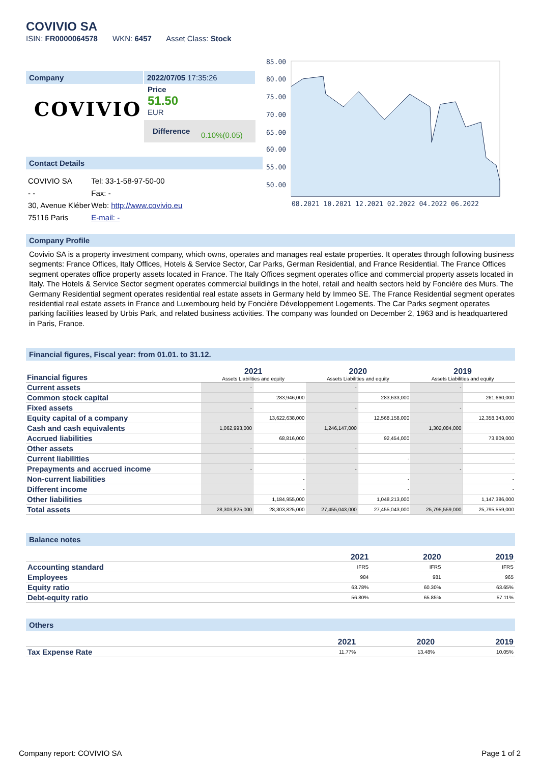COVIVIO SA
ISIN: FR0000064578 WKN: 6457 Asset Class: Stock
Company
COVIVIO
2022/07/05 17:35:26
Price
51.50
EUR
Difference 0.10%(0.05)
85.00
80.00
75.00
70.00
65.00
60.00
55.00
50.00
08.2021 10.2021 12.2021 02.2022 04.2022 06.2022
Contact Details
| COVIVIO SA | Tel: 33-1-58-97-50-00 |
| - - | Fax: - |
| 30, Avenue Kléber | Web: http://www.covivio.eu |
| 75116 Paris | E-mail: - |
Company Profile
Covivio SA is a property investment company, which owns, operates and manages real estate properties. It operates through following business segments: France Offices, Italy Offices, Hotels & Service Sector, Car Parks, German Residential, and France Residential. The France Offices segment operates office property assets located in France. The Italy Offices segment operates office and commercial property assets located in Italy. The Hotels & Service Sector segment operates commercial buildings in the hotel, retail and health sectors held by Foncière des Murs. The Germany Residential segment operates residential real estate assets in Germany held by Immeo SE. The France Residential segment operates residential real estate assets in France and Luxembourg held by Foncière Développement Logements. The Car Parks segment operates parking facilities leased by Urbis Park, and related business activities. The company was founded on December 2, 1963 and is headquartered in Paris, France.
Financial figures, Fiscal year: from 01.01. to 31.12.
| Financial figures | 2021 Assets Liabilities and equity | | 2020 Assets Liabilities and equity | | 2019 Assets Liabilities and equity | |
| Current assets | - | | - | | - | |
| Common stock capital | | 283,946,000 | | 283,633,000 | | 261,660,000 |
| Fixed assets | - | | - | | - | |
| Equity capital of a company | | 13,622,638,000 | | 12,568,158,000 | | 12,358,343,000 |
| Cash and cash equivalents | 1,062,993,000 | | 1,246,147,000 | | 1,302,084,000 | |
| Accrued liabilities | | 68,816,000 | | 92,454,000 | | 73,809,000 |
| Other assets | - | | - | | - | |
| Current liabilities | | - | | - | | - |
| Prepayments and accrued income | - | | - | | - | |
| Non-current liabilities | | - | | - | | - |
| Different income | | - | | - | | - |
| Other liabilities | | 1,184,955,000 | | 1,048,213,000 | | 1,147,386,000 |
| Total assets | 28,303,825,000 | 28,303,825,000 | 27,455,043,000 | 27,455,043,000 | 25,795,559,000 | 25,795,559,000 |
Balance notes
| | 2021 | 2020 | 2019 |
| --- | --- | --- | --- |
| Accounting standard | IFRS | IFRS | IFRS |
| Employees | 984 | 981 | 965 |
| Equity ratio | 63.78% | 60.30% | 63.65% |
| Debt-equity ratio | 56.80% | 65.85% | 57.11% |
Others
| | 2021 | 2020 | 2019 |
| --- | --- | --- | --- |
| Tax Expense Rate | 11.77% | 13.48% | 10.05% |
Company report: COVIVIO SA Page 1 of 2